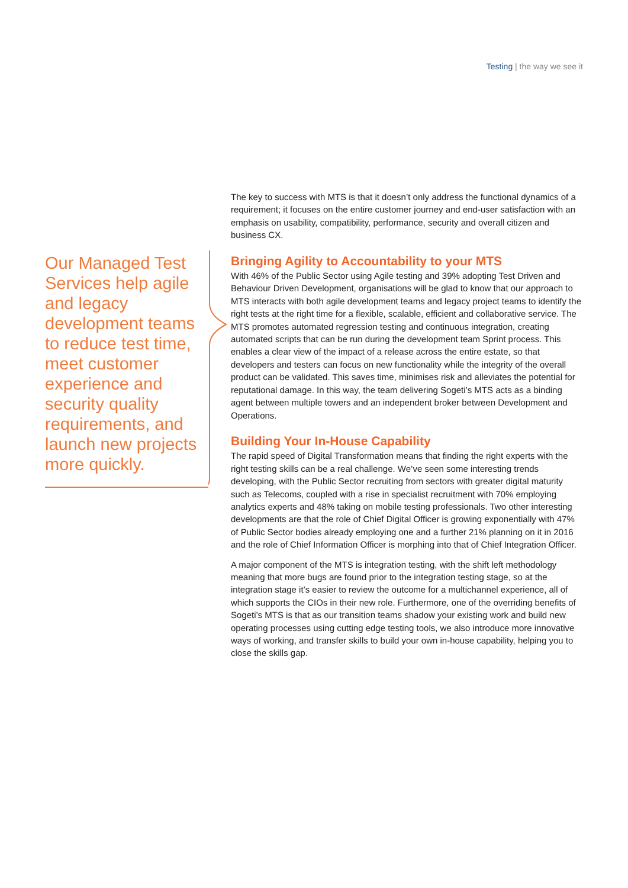Testing | the way we see it
Our Managed Test Services help agile and legacy development teams to reduce test time, meet customer experience and security quality requirements, and launch new projects more quickly.
The key to success with MTS is that it doesn’t only address the functional dynamics of a requirement; it focuses on the entire customer journey and end-user satisfaction with an emphasis on usability, compatibility, performance, security and overall citizen and business CX.
Bringing Agility to Accountability to your MTS
With 46% of the Public Sector using Agile testing and 39% adopting Test Driven and Behaviour Driven Development, organisations will be glad to know that our approach to MTS interacts with both agile development teams and legacy project teams to identify the right tests at the right time for a flexible, scalable, efficient and collaborative service. The MTS promotes automated regression testing and continuous integration, creating automated scripts that can be run during the development team Sprint process. This enables a clear view of the impact of a release across the entire estate, so that developers and testers can focus on new functionality while the integrity of the overall product can be validated. This saves time, minimises risk and alleviates the potential for reputational damage. In this way, the team delivering Sogeti’s MTS acts as a binding agent between multiple towers and an independent broker between Development and Operations.
Building Your In-House Capability
The rapid speed of Digital Transformation means that finding the right experts with the right testing skills can be a real challenge. We’ve seen some interesting trends developing, with the Public Sector recruiting from sectors with greater digital maturity such as Telecoms, coupled with a rise in specialist recruitment with 70% employing analytics experts and 48% taking on mobile testing professionals. Two other interesting developments are that the role of Chief Digital Officer is growing exponentially with 47% of Public Sector bodies already employing one and a further 21% planning on it in 2016 and the role of Chief Information Officer is morphing into that of Chief Integration Officer.
A major component of the MTS is integration testing, with the shift left methodology meaning that more bugs are found prior to the integration testing stage, so at the integration stage it’s easier to review the outcome for a multichannel experience, all of which supports the CIOs in their new role. Furthermore, one of the overriding benefits of Sogeti’s MTS is that as our transition teams shadow your existing work and build new operating processes using cutting edge testing tools, we also introduce more innovative ways of working, and transfer skills to build your own in-house capability, helping you to close the skills gap.